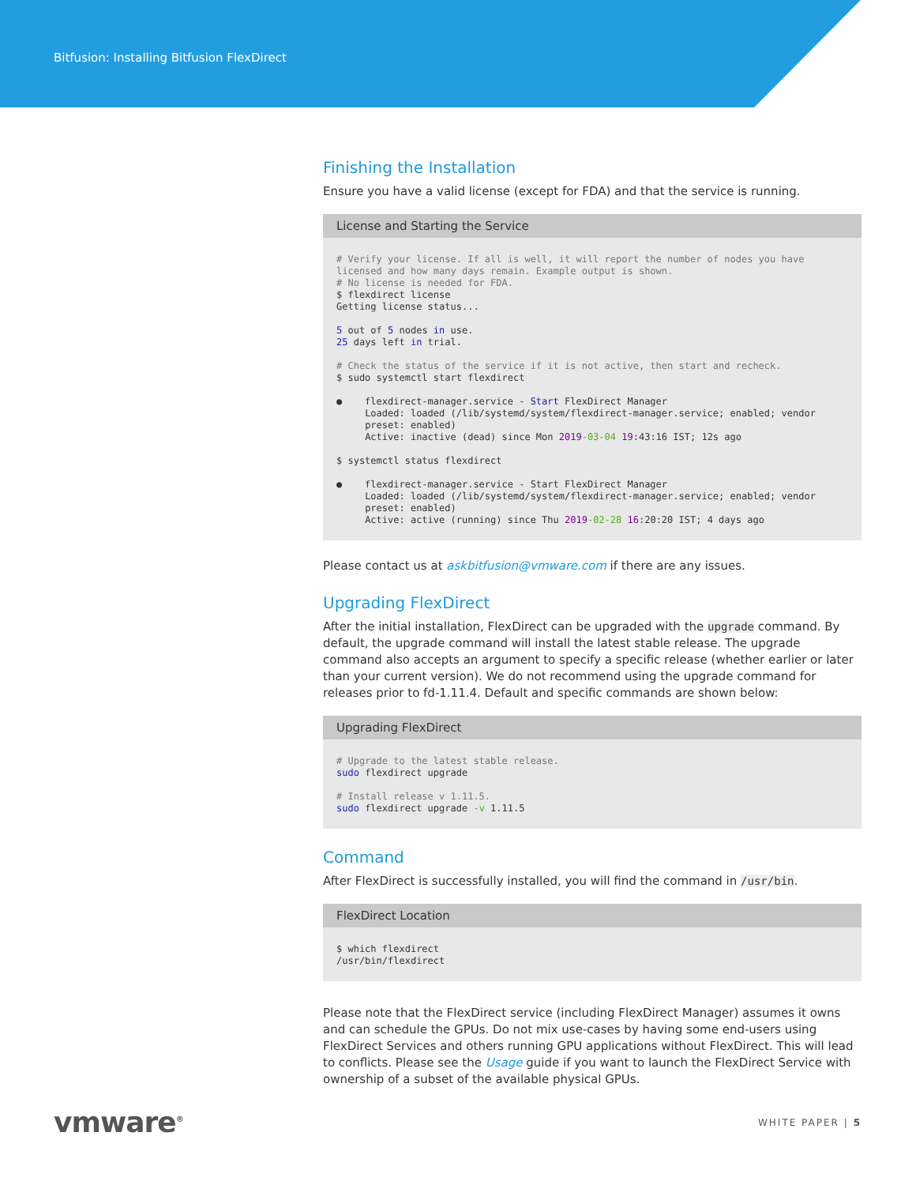Bitfusion: Installing Bitfusion FlexDirect
Finishing the Installation
Ensure you have a valid license (except for FDA) and that the service is running.
License and Starting the Service
# Verify your license. If all is well, it will report the number of nodes you have licensed and how many days remain. Example output is shown.
# No license is needed for FDA.
$ flexdirect license
Getting license status...

5 out of 5 nodes in use.
25 days left in trial.

# Check the status of the service if it is not active, then start and recheck.
$ sudo systemctl start flexdirect

●    flexdirect-manager.service - Start FlexDirect Manager
     Loaded: loaded (/lib/systemd/system/flexdirect-manager.service; enabled; vendor
     preset: enabled)
     Active: inactive (dead) since Mon 2019-03-04 19:43:16 IST; 12s ago

$ systemctl status flexdirect

●    flexdirect-manager.service - Start FlexDirect Manager
     Loaded: loaded (/lib/systemd/system/flexdirect-manager.service; enabled; vendor
     preset: enabled)
     Active: active (running) since Thu 2019-02-28 16:20:20 IST; 4 days ago
Please contact us at askbitfusion@vmware.com if there are any issues.
Upgrading FlexDirect
After the initial installation, FlexDirect can be upgraded with the upgrade command. By default, the upgrade command will install the latest stable release. The upgrade command also accepts an argument to specify a specific release (whether earlier or later than your current version). We do not recommend using the upgrade command for releases prior to fd-1.11.4. Default and specific commands are shown below:
Upgrading FlexDirect
# Upgrade to the latest stable release.
sudo flexdirect upgrade

# Install release v 1.11.5.
sudo flexdirect upgrade -v 1.11.5
Command
After FlexDirect is successfully installed, you will find the command in /usr/bin.
FlexDirect Location
$ which flexdirect
/usr/bin/flexdirect
Please note that the FlexDirect service (including FlexDirect Manager) assumes it owns and can schedule the GPUs. Do not mix use-cases by having some end-users using FlexDirect Services and others running GPU applications without FlexDirect. This will lead to conflicts. Please see the Usage guide if you want to launch the FlexDirect Service with ownership of a subset of the available physical GPUs.
vmware<sup>®</sup>
WHITE PAPER | 5